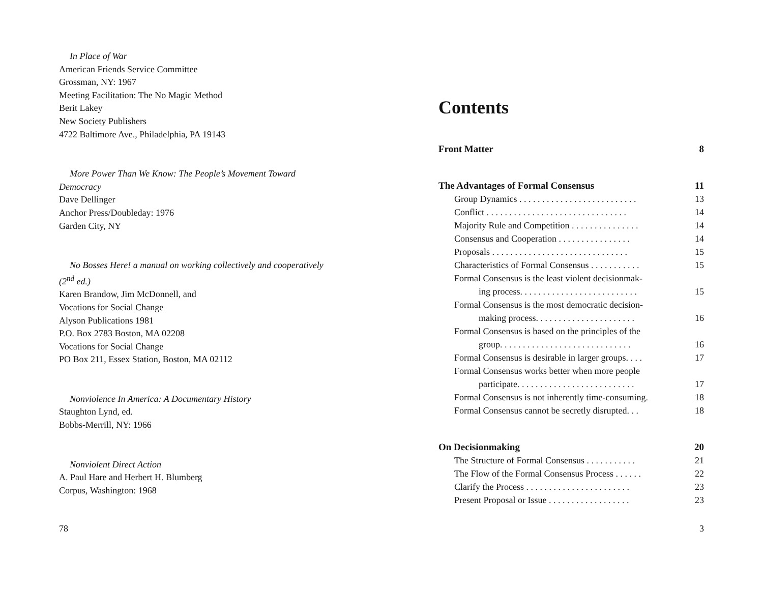In Place of War
American Friends Service Committee
Grossman, NY: 1967
Meeting Facilitation: The No Magic Method
Berit Lakey
New Society Publishers
4722 Baltimore Ave., Philadelphia, PA 19143
More Power Than We Know: The People’s Movement Toward Democracy
Dave Dellinger
Anchor Press/Doubleday: 1976
Garden City, NY
No Bosses Here! a manual on working collectively and cooperatively (2<sup>nd</sup> ed.)
Karen Brandow, Jim McDonnell, and
Vocations for Social Change
Alyson Publications 1981
P.O. Box 2783 Boston, MA 02208
Vocations for Social Change
PO Box 211, Essex Station, Boston, MA 02112
Nonviolence In America: A Documentary History
Staughton Lynd, ed.
Bobbs-Merrill, NY: 1966
Nonviolent Direct Action
A. Paul Hare and Herbert H. Blumberg
Corpus, Washington: 1968
78
Contents
Front Matter 8
The Advantages of Formal Consensus 11
Group Dynamics . . . . . . . . . . . . . . . . . . . . . . . . . . 13
Conflict . . . . . . . . . . . . . . . . . . . . . . . . . . . . . . . 14
Majority Rule and Competition . . . . . . . . . . . . . . . 14
Consensus and Cooperation . . . . . . . . . . . . . . . . 14
Proposals . . . . . . . . . . . . . . . . . . . . . . . . . . . . . . 15
Characteristics of Formal Consensus . . . . . . . . . . . 15
Formal Consensus is the least violent decisionmak-
ing process. . . . . . . . . . . . . . . . . . . . . . . . . . 15
Formal Consensus is the most democratic decision-
making process. . . . . . . . . . . . . . . . . . . . . . 16
Formal Consensus is based on the principles of the
group. . . . . . . . . . . . . . . . . . . . . . . . . . . . . 16
Formal Consensus is desirable in larger groups. . . . 17
Formal Consensus works better when more people
participate. . . . . . . . . . . . . . . . . . . . . . . . . . 17
Formal Consensus is not inherently time-consuming. 18
Formal Consensus cannot be secretly disrupted. . . 18
On Decisionmaking 20
The Structure of Formal Consensus . . . . . . . . . . . 21
The Flow of the Formal Consensus Process . . . . . . 22
Clarify the Process . . . . . . . . . . . . . . . . . . . . . . . 23
Present Proposal or Issue . . . . . . . . . . . . . . . . . . 23
3